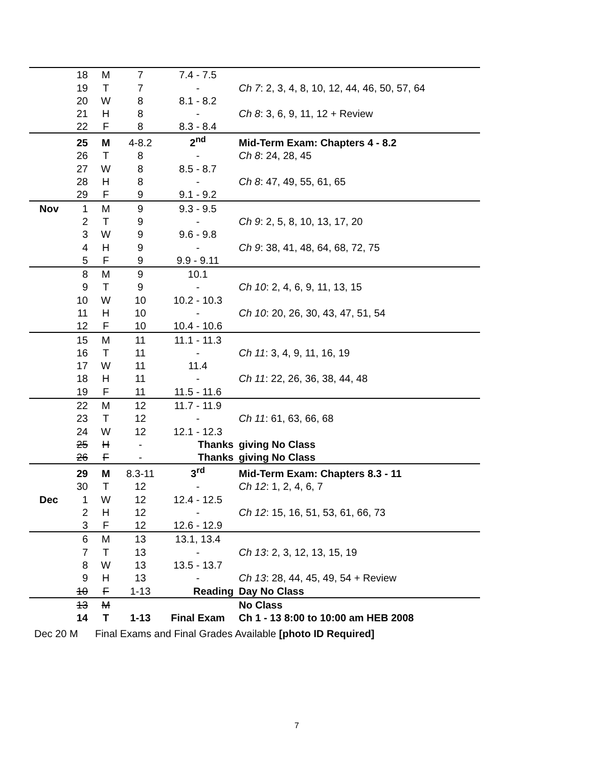| | 18 | M | 7 | 7.4 - 7.5 | |
| | 19 | T | 7 | - | Ch 7 : 2, 3, 4, 8, 10, 12, 44, 46, 50, 57, 64 |
| | 20 | W | 8 | 8.1 - 8.2 | |
| | 21 | H | 8 | - | Ch 8 : 3, 6, 9, 11, 12 + Review |
| | 22 | F | 8 | 8.3 - 8.4 | |
| | 25 | M | 4-8.2 | 2<sup>nd</sup> | Mid-Term Exam: Chapters 4 - 8.2 |
| | 26 | T | 8 | - | Ch 8 : 24, 28, 45 |
| | 27 | W | 8 | 8.5 - 8.7 | |
| | 28 | H | 8 | - | Ch 8 : 47, 49, 55, 61, 65 |
| | 29 | F | 9 | 9.1 - 9.2 | |
| Nov | 1 | M | 9 | 9.3 - 9.5 | |
| | 2 | T | 9 | - | Ch 9 : 2, 5, 8, 10, 13, 17, 20 |
| | 3 | W | 9 | 9.6 - 9.8 | |
| | 4 | H | 9 | - | Ch 9 : 38, 41, 48, 64, 68, 72, 75 |
| | 5 | F | 9 | 9.9 - 9.11 | |
| | 8 | M | 9 | 10.1 | |
| | 9 | T | 9 | - | Ch 10 : 2, 4, 6, 9, 11, 13, 15 |
| | 10 | W | 10 | 10.2 - 10.3 | |
| | 11 | H | 10 | - | Ch 10 : 20, 26, 30, 43, 47, 51, 54 |
| | 12 | F | 10 | 10.4 - 10.6 | |
| | 15 | M | 11 | 11.1 - 11.3 | |
| | 16 | T | 11 | - | Ch 11 : 3, 4, 9, 11, 16, 19 |
| | 17 | W | 11 | 11.4 | |
| | 18 | H | 11 | - | Ch 11 : 22, 26, 36, 38, 44, 48 |
| | 19 | F | 11 | 11.5 - 11.6 | |
| | 22 | M | 12 | 11.7 - 11.9 | |
| | 23 | T | 12 | - | Ch 11 : 61, 63, 66, 68 |
| | 24 | W | 12 | 12.1 - 12.3 | |
| | 25 | H | - | Thanks | giving No Class |
| | 26 | F | - | Thanks | giving No Class |
| | 29 | M | 8.3-11 | 3<sup>rd</sup> | Mid-Term Exam: Chapters 8.3 - 11 |
| | 30 | T | 12 | - | Ch 12 : 1, 2, 4, 6, 7 |
| Dec | 1 | W | 12 | 12.4 - 12.5 | |
| | 2 | H | 12 | - | Ch 12 : 15, 16, 51, 53, 61, 66, 73 |
| | 3 | F | 12 | 12.6 - 12.9 | |
| | 6 | M | 13 | 13.1, 13.4 | |
| | 7 | T | 13 | - | Ch 13 : 2, 3, 12, 13, 15, 19 |
| | 8 | W | 13 | 13.5 - 13.7 | |
| | 9 | H | 13 | - | Ch 13 : 28, 44, 45, 49, 54 + Review |
| | 10 | F | 1-13 | Reading | Day No Class |
| | 13 | M | | | No Class |
| | 14 | T | 1-13 | Final Exam | Ch 1 - 13 8:00 to 10:00 am HEB 2008 |
Dec 20 M Final Exams and Final Grades Available [photo ID Required]
7